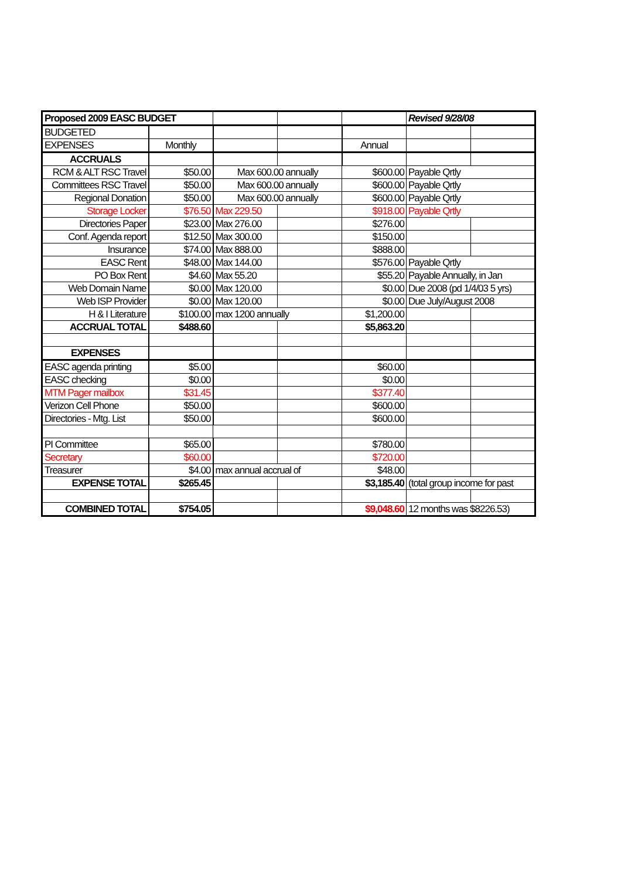| Proposed 2009 EASC BUDGET | | | | | Revised 9/28/08 | |
| BUDGETED | | | | | | |
| EXPENSES | Monthly | | | Annual | | |
| ACCRUALS | | | | | | |
| RCM & ALT RSC Travel | $50.00 | Max 600.00 annually | | $600.00 | Payable Qrtly | |
| Committees RSC Travel | $50.00 | Max 600.00 annually | | $600.00 | Payable Qrtly | |
| Regional Donation | $50.00 | Max 600.00 annually | | $600.00 | Payable Qrtly | |
| Storage Locker | $76.50 | Max 229.50 | | $918.00 | Payable Qrtly | |
| Directories Paper | $23.00 | Max 276.00 | | $276.00 | | |
| Conf. Agenda report | $12.50 | Max 300.00 | | $150.00 | | |
| Insurance | $74.00 | Max 888.00 | | $888.00 | | |
| EASC Rent | $48.00 | Max 144.00 | | $576.00 | Payable Qrtly | |
| PO Box Rent | $4.60 | Max 55.20 | | $55.20 | Payable Annually, in Jan | |
| Web Domain Name | $0.00 | Max 120.00 | | $0.00 | Due 2008 (pd 1/4/03 5 yrs) | |
| Web ISP Provider | $0.00 | Max 120.00 | | $0.00 | Due July/August 2008 | |
| H & I Literature | $100.00 | max 1200 annually | | $1,200.00 | | |
| ACCRUAL TOTAL | $488.60 | | | $5,863.20 | | |
| EXPENSES | | | | | | |
| EASC agenda printing | $5.00 | | | $60.00 | | |
| EASC checking | $0.00 | | | $0.00 | | |
| MTM Pager mailbox | $31.45 | | | $377.40 | | |
| Verizon Cell Phone | $50.00 | | | $600.00 | | |
| Directories - Mtg. List | $50.00 | | | $600.00 | | |
| PI Committee | $65.00 | | | $780.00 | | |
| Secretary | $60.00 | | | $720.00 | | |
| Treasurer | $4.00 | max annual accrual of | | $48.00 | | |
| EXPENSE TOTAL | $265.45 | | | $3,185.40 | (total group income for past | |
| COMBINED TOTAL | $754.05 | | | $9,048.60 | 12 months was $8226.53) | |